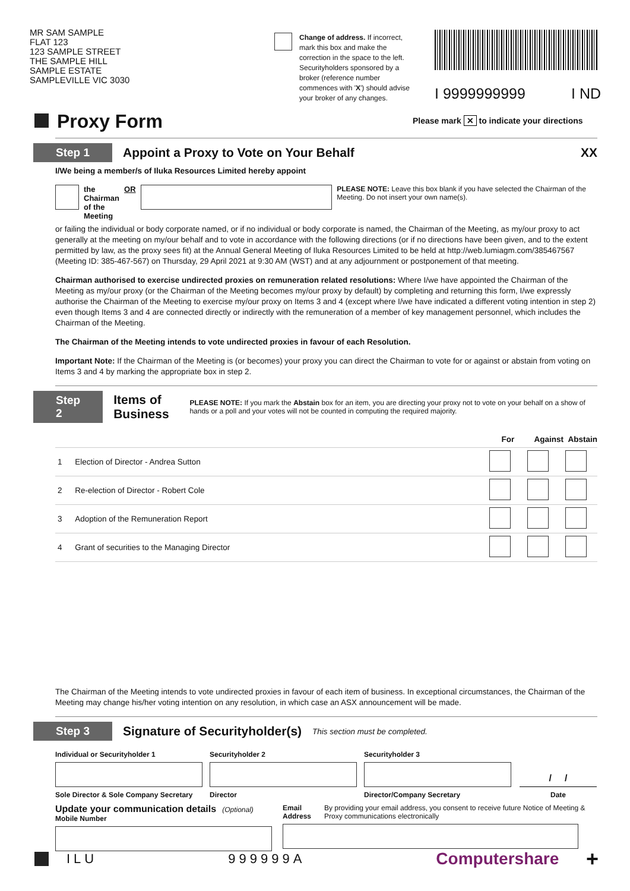MR SAM SAMPLE
FLAT 123
123 SAMPLE STREET
THE SAMPLE HILL
SAMPLE ESTATE
SAMPLEVILLE VIC 3030
Change of address. If incorrect, mark this box and make the correction in the space to the left. Securityholders sponsored by a broker (reference number commences with 'X') should advise your broker of any changes.
I 9999999999 I ND
Proxy Form
Please mark ✕ to indicate your directions
Step 1 Appoint a Proxy to Vote on Your Behalf XX
I/We being a member/s of Iluka Resources Limited hereby appoint
the Chairman
of the Meeting OR PLEASE NOTE: Leave this box blank if you have selected the Chairman of the Meeting. Do not insert your own name(s).
or failing the individual or body corporate named, or if no individual or body corporate is named, the Chairman of the Meeting, as my/our proxy to act generally at the meeting on my/our behalf and to vote in accordance with the following directions (or if no directions have been given, and to the extent permitted by law, as the proxy sees fit) at the Annual General Meeting of Iluka Resources Limited to be held at http://web.lumiagm.com/385467567 (Meeting ID: 385-467-567) on Thursday, 29 April 2021 at 9:30 AM (WST) and at any adjournment or postponement of that meeting.
Chairman authorised to exercise undirected proxies on remuneration related resolutions: Where I/we have appointed the Chairman of the Meeting as my/our proxy (or the Chairman of the Meeting becomes my/our proxy by default) by completing and returning this form, I/we expressly authorise the Chairman of the Meeting to exercise my/our proxy on Items 3 and 4 (except where I/we have indicated a different voting intention in step 2) even though Items 3 and 4 are connected directly or indirectly with the remuneration of a member of key management personnel, which includes the Chairman of the Meeting.
The Chairman of the Meeting intends to vote undirected proxies in favour of each Resolution.
Important Note: If the Chairman of the Meeting is (or becomes) your proxy you can direct the Chairman to vote for or against or abstain from voting on Items 3 and 4 by marking the appropriate box in step 2.
Step 2 Items of Business PLEASE NOTE: If you mark the Abstain box for an item, you are directing your proxy not to vote on your behalf on a show of hands or a poll and your votes will not be counted in computing the required majority.
| | | For Against Abstain |
| 1 | Election of Director - Andrea Sutton | |
| 2 | Re-election of Director - Robert Cole | |
| 3 | Adoption of the Remuneration Report | |
| 4 | Grant of securities to the Managing Director | |
The Chairman of the Meeting intends to vote undirected proxies in favour of each item of business. In exceptional circumstances, the Chairman of the Meeting may change his/her voting intention on any resolution, in which case an ASX announcement will be made.
Step 3 Signature of Securityholder(s) This section must be completed.
Individual or Securityholder 1 Securityholder 2 Securityholder 3
/ /
Sole Director & Sole Company Secretary Director Director/Company Secretary Date
Update your communication details (Optional)
Mobile Number
Email Address By providing your email address, you consent to receive future Notice of Meeting & Proxy communications electronically
ILU 999999A Computershare +